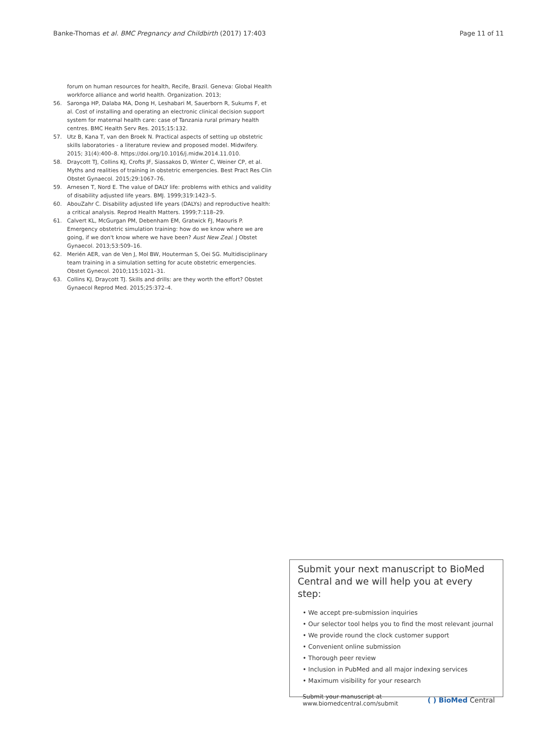Banke-Thomas et al. BMC Pregnancy and Childbirth (2017) 17:403 Page 11 of 11
forum on human resources for health, Recife, Brazil. Geneva: Global Health workforce alliance and world health. Organization. 2013;
56. Saronga HP, Dalaba MA, Dong H, Leshabari M, Sauerborn R, Sukums F, et al. Cost of installing and operating an electronic clinical decision support system for maternal health care: case of Tanzania rural primary health centres. BMC Health Serv Res. 2015;15:132.
57. Utz B, Kana T, van den Broek N. Practical aspects of setting up obstetric skills laboratories - a literature review and proposed model. Midwifery. 2015; 31(4):400–8. https://doi.org/10.1016/j.midw.2014.11.010.
58. Draycott TJ, Collins KJ, Crofts JF, Siassakos D, Winter C, Weiner CP, et al. Myths and realities of training in obstetric emergencies. Best Pract Res Clin Obstet Gynaecol. 2015;29:1067–76.
59. Arnesen T, Nord E. The value of DALY life: problems with ethics and validity of disability adjusted life years. BMJ. 1999;319:1423–5.
60. AbouZahr C. Disability adjusted life years (DALYs) and reproductive health: a critical analysis. Reprod Health Matters. 1999;7:118–29.
61. Calvert KL, McGurgan PM, Debenham EM, Gratwick FJ, Maouris P. Emergency obstetric simulation training: how do we know where we are going, if we don't know where we have been? Aust New Zeal. J Obstet Gynaecol. 2013;53:509–16.
62. Merién AER, van de Ven J, Mol BW, Houterman S, Oei SG. Multidisciplinary team training in a simulation setting for acute obstetric emergencies. Obstet Gynecol. 2010;115:1021–31.
63. Collins KJ, Draycott TJ. Skills and drills: are they worth the effort? Obstet Gynaecol Reprod Med. 2015;25:372–4.
Submit your next manuscript to BioMed Central and we will help you at every step:
• We accept pre-submission inquiries
• Our selector tool helps you to find the most relevant journal
• We provide round the clock customer support
• Convenient online submission
• Thorough peer review
• Inclusion in PubMed and all major indexing services
• Maximum visibility for your research
Submit your manuscript at
www.biomedcentral.com/submit ( ) BioMed Central